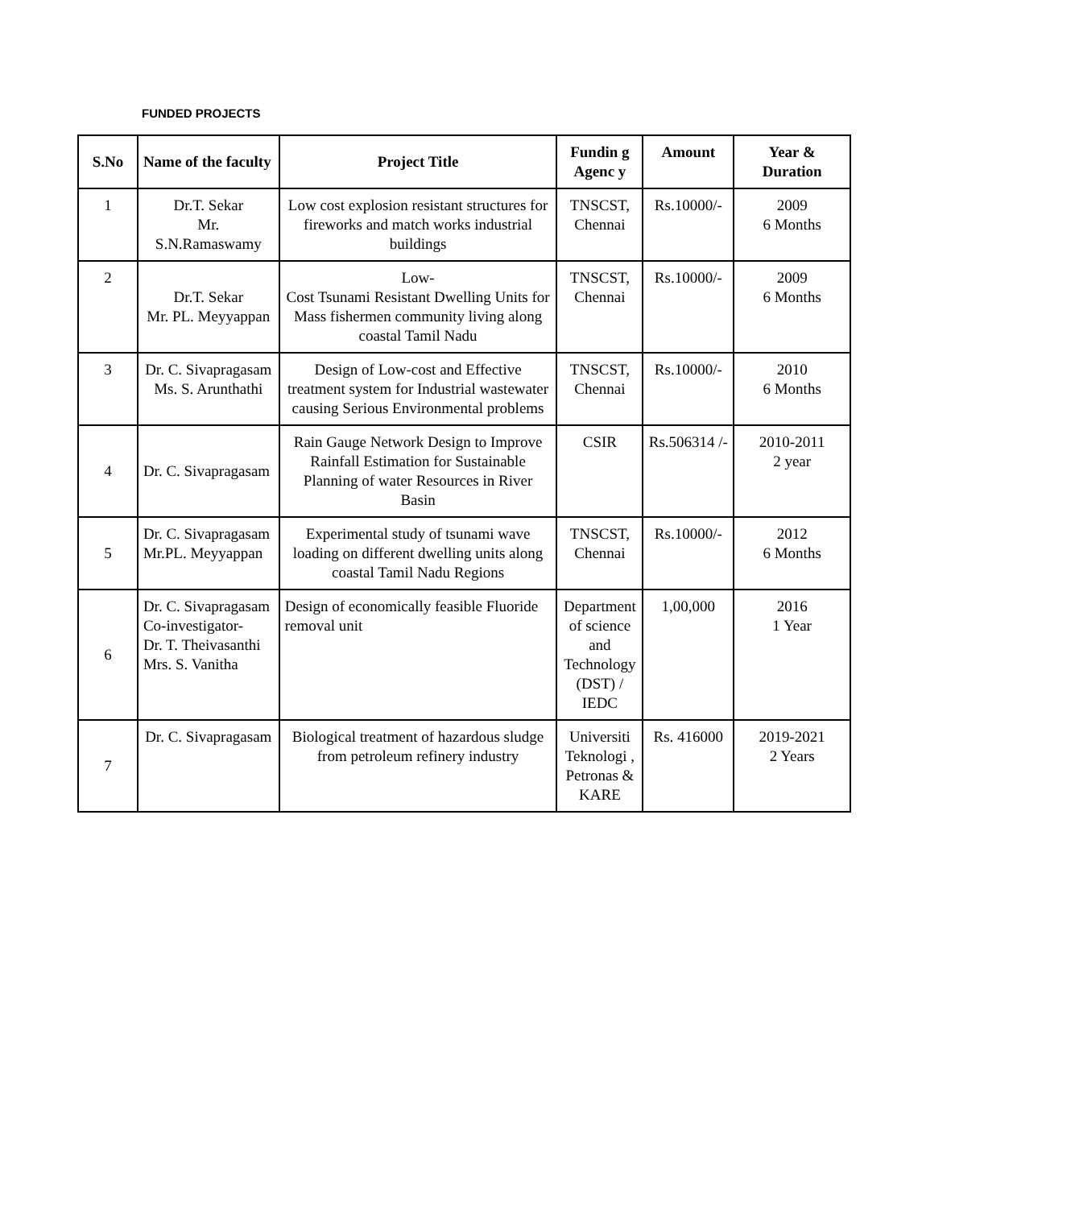FUNDED PROJECTS
| S.No | Name of the faculty | Project Title | Fundin g Agenc y | Amount | Year & Duration |
| --- | --- | --- | --- | --- | --- |
| 1 | Dr.T. Sekar Mr. S.N.Ramaswamy | Low cost explosion resistant structures for fireworks and match works industrial buildings | TNSCST, Chennai | Rs.10000/- | 2009 6 Months |
| 2 | Dr.T. Sekar Mr. PL. Meyyappan | Low- Cost Tsunami Resistant Dwelling Units for Mass fishermen community living along coastal Tamil Nadu | TNSCST, Chennai | Rs.10000/- | 2009 6 Months |
| 3 | Dr. C. Sivapragasam Ms. S. Arunthathi | Design of Low-cost and Effective treatment system for Industrial wastewater causing Serious Environmental problems | TNSCST, Chennai | Rs.10000/- | 2010 6 Months |
| 4 | Dr. C. Sivapragasam | Rain Gauge Network Design to Improve Rainfall Estimation for Sustainable Planning of water Resources in River Basin | CSIR | Rs.506314 /- | 2010-2011 2 year |
| 5 | Dr. C. Sivapragasam Mr.PL. Meyyappan | Experimental study of tsunami wave loading on different dwelling units along coastal Tamil Nadu Regions | TNSCST, Chennai | Rs.10000/- | 2012 6 Months |
| 6 | Dr. C. Sivapragasam Co-investigator- Dr. T. Theivasanthi Mrs. S. Vanitha | Design of economically feasible Fluoride removal unit | Department of science and Technology (DST) / IEDC | 1,00,000 | 2016 1 Year |
| 7 | Dr. C. Sivapragasam | Biological treatment of hazardous sludge from petroleum refinery industry | Universiti Teknologi , Petronas & KARE | Rs. 416000 | 2019-2021 2 Years |